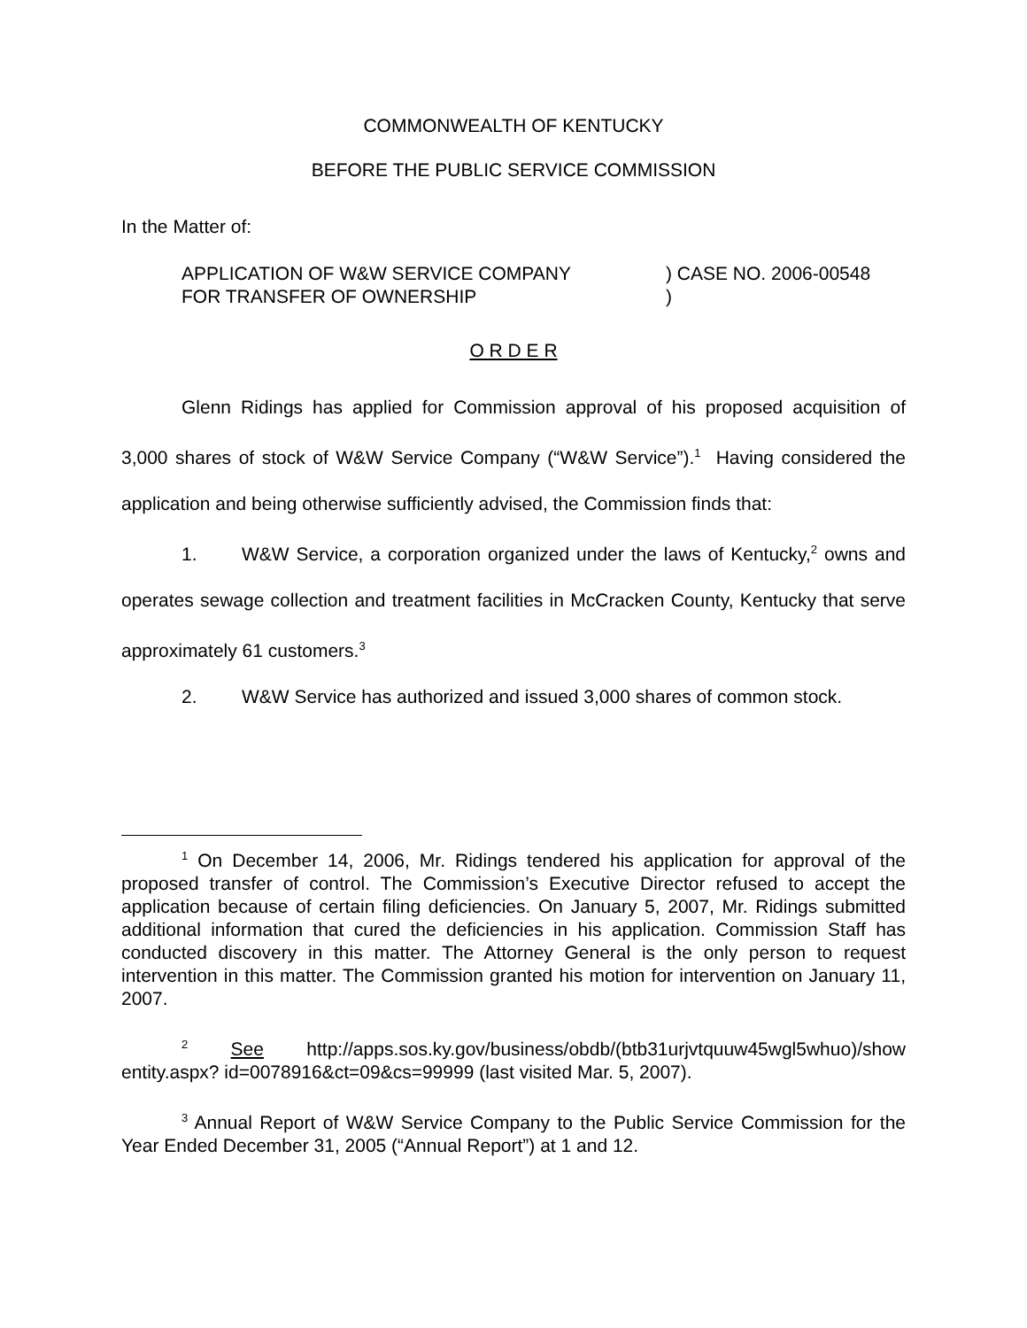COMMONWEALTH OF KENTUCKY
BEFORE THE PUBLIC SERVICE COMMISSION
In the Matter of:
APPLICATION OF W&W SERVICE COMPANY
FOR TRANSFER OF OWNERSHIP
) CASE NO. 2006-00548
)
O R D E R
Glenn Ridings has applied for Commission approval of his proposed acquisition of 3,000 shares of stock of W&W Service Company (“W&W Service”).<sup>1</sup> Having considered the application and being otherwise sufficiently advised, the Commission finds that:
1. W&W Service, a corporation organized under the laws of Kentucky,<sup>2</sup> owns and operates sewage collection and treatment facilities in McCracken County, Kentucky that serve approximately 61 customers.<sup>3</sup>
2. W&W Service has authorized and issued 3,000 shares of common stock.
<sup>1</sup> On December 14, 2006, Mr. Ridings tendered his application for approval of the proposed transfer of control. The Commission’s Executive Director refused to accept the application because of certain filing deficiencies. On January 5, 2007, Mr. Ridings submitted additional information that cured the deficiencies in his application. Commission Staff has conducted discovery in this matter. The Attorney General is the only person to request intervention in this matter. The Commission granted his motion for intervention on January 11, 2007.
<sup>2</sup> See http://apps.sos.ky.gov/business/obdb/(btb31urjvtquuw45wgl5whuo)/show entity.aspx? id=0078916&ct=09&cs=99999 (last visited Mar. 5, 2007).
<sup>3</sup> Annual Report of W&W Service Company to the Public Service Commission for the Year Ended December 31, 2005 (“Annual Report”) at 1 and 12.